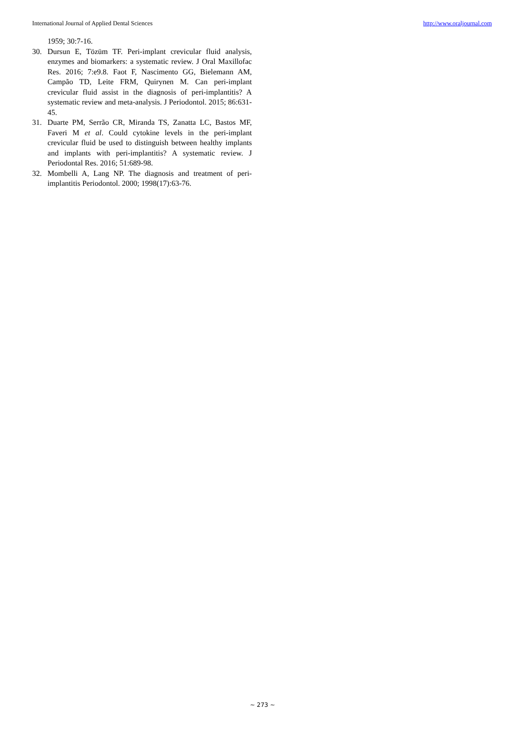International Journal of Applied Dental Sciences http://www.oraljournal.com
1959; 30:7-16.
30. Dursun E, Tözüm TF. Peri-implant crevicular fluid analysis, enzymes and biomarkers: a systematic review. J Oral Maxillofac Res. 2016; 7:e9.8. Faot F, Nascimento GG, Bielemann AM, Campão TD, Leite FRM, Quirynen M. Can peri-implant crevicular fluid assist in the diagnosis of peri-implantitis? A systematic review and meta-analysis. J Periodontol. 2015; 86:631-45.
31. Duarte PM, Serrão CR, Miranda TS, Zanatta LC, Bastos MF, Faveri M et al. Could cytokine levels in the peri-implant crevicular fluid be used to distinguish between healthy implants and implants with peri-implantitis? A systematic review. J Periodontal Res. 2016; 51:689-98.
32. Mombelli A, Lang NP. The diagnosis and treatment of peri-implantitis Periodontol. 2000; 1998(17):63-76.
~ 273 ~